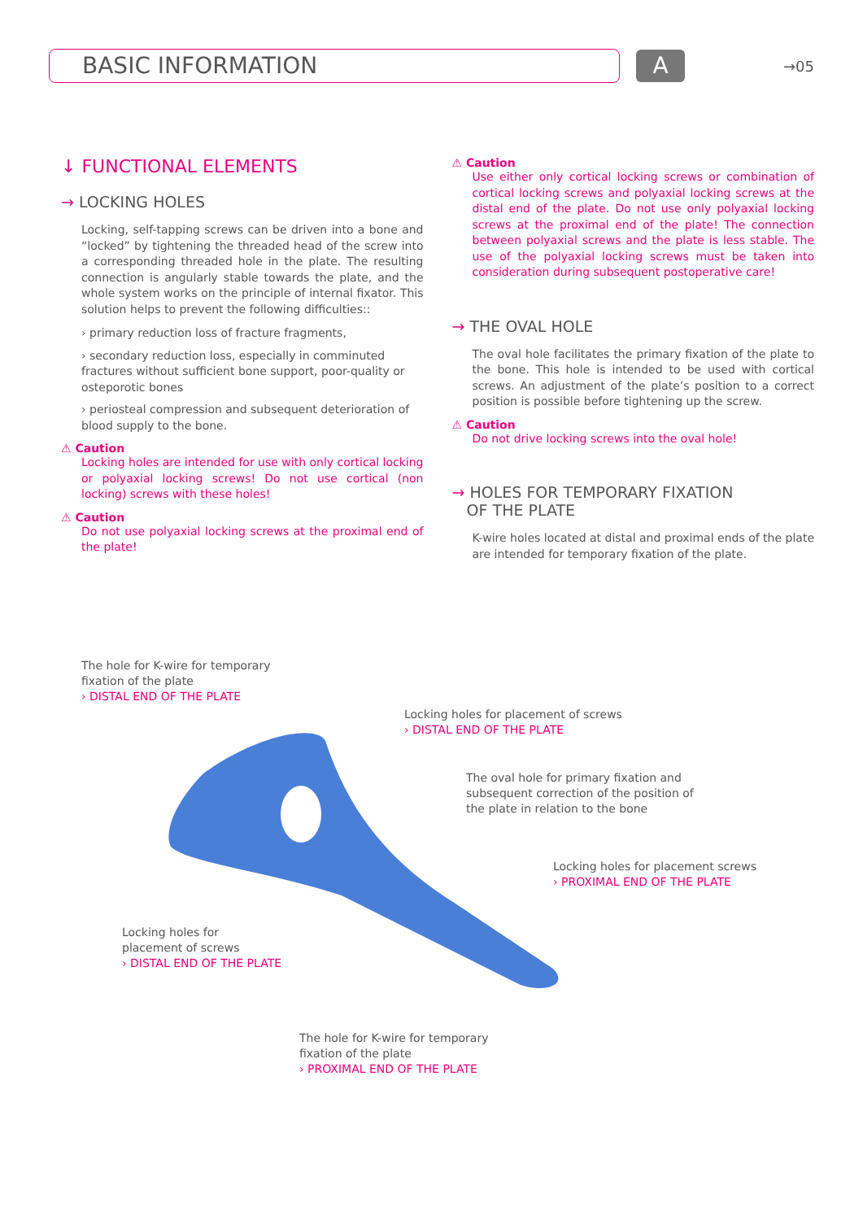BASIC INFORMATION A
→05
↓ FUNCTIONAL ELEMENTS
→ LOCKING HOLES
Locking, self-tapping screws can be driven into a bone and “locked” by tightening the threaded head of the screw into a corresponding threaded hole in the plate. The resulting connection is angularly stable towards the plate, and the whole system works on the principle of internal fixator. This solution helps to prevent the following difficulties::
› primary reduction loss of fracture fragments,
› secondary reduction loss, especially in comminuted fractures without sufficient bone support, poor-quality or osteporotic bones
› periosteal compression and subsequent deterioration of blood supply to the bone.
⚠ Caution
Locking holes are intended for use with only cortical locking or polyaxial locking screws! Do not use cortical (non locking) screws with these holes!
⚠ Caution
Do not use polyaxial locking screws at the proximal end of the plate!
⚠ Caution
Use either only cortical locking screws or combination of cortical locking screws and polyaxial locking screws at the distal end of the plate. Do not use only polyaxial locking screws at the proximal end of the plate! The connection between polyaxial screws and the plate is less stable. The use of the polyaxial locking screws must be taken into consideration during subsequent postoperative care!
→ THE OVAL HOLE
The oval hole facilitates the primary fixation of the plate to the bone. This hole is intended to be used with cortical screws. An adjustment of the plate’s position to a correct position is possible before tightening up the screw.
⚠ Caution
Do not drive locking screws into the oval hole!
→ HOLES FOR TEMPORARY FIXATION
OF THE PLATE
K-wire holes located at distal and proximal ends of the plate are intended for temporary fixation of the plate.
The hole for K-wire for temporary
fixation of the plate
› DISTAL END OF THE PLATE
Locking holes for placement of screws
› DISTAL END OF THE PLATE
The oval hole for primary fixation and
subsequent correction of the position of
the plate in relation to the bone
Locking holes for placement screws
› PROXIMAL END OF THE PLATE
Locking holes for
placement of screws
› DISTAL END OF THE PLATE
The hole for K-wire for temporary
fixation of the plate
› PROXIMAL END OF THE PLATE